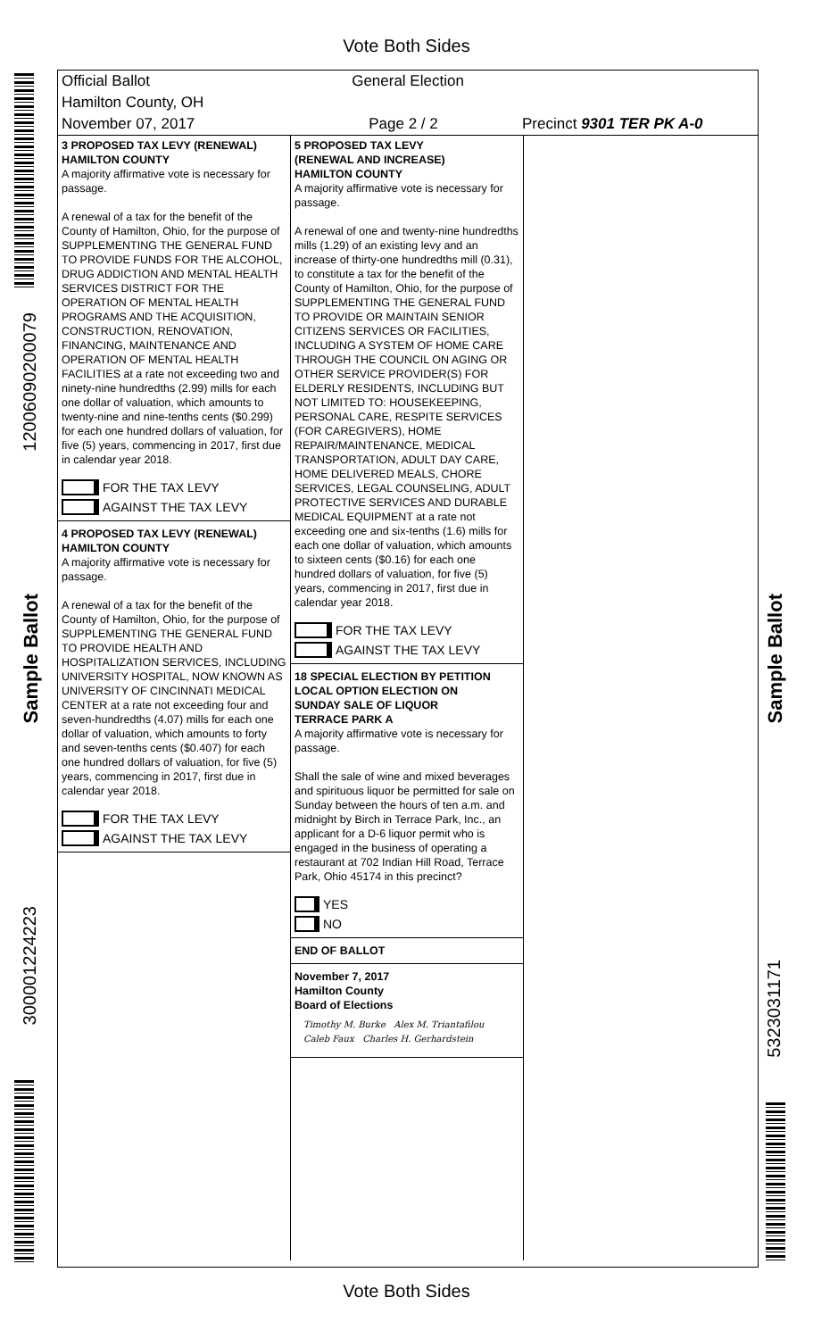Vote Both Sides
1200609020007​9
Sample Ballot
300001224223
Sample Ballot
5323031171
Official Ballot General Election
Hamilton County, OH
November 07, 2017 Page 2 / 2 Precinct 9301 TER PK A-0
3 PROPOSED TAX LEVY (RENEWAL)
HAMILTON COUNTY
A majority affirmative vote is necessary for passage.
A renewal of a tax for the benefit of the County of Hamilton, Ohio, for the purpose of SUPPLEMENTING THE GENERAL FUND TO PROVIDE FUNDS FOR THE ALCOHOL, DRUG ADDICTION AND MENTAL HEALTH SERVICES DISTRICT FOR THE OPERATION OF MENTAL HEALTH PROGRAMS AND THE ACQUISITION, CONSTRUCTION, RENOVATION, FINANCING, MAINTENANCE AND OPERATION OF MENTAL HEALTH FACILITIES at a rate not exceeding two and ninety-nine hundredths (2.99) mills for each one dollar of valuation, which amounts to twenty-nine and nine-tenths cents ($0.299) for each one hundred dollars of valuation, for five (5) years, commencing in 2017, first due in calendar year 2018.
FOR THE TAX LEVY
AGAINST THE TAX LEVY
4 PROPOSED TAX LEVY (RENEWAL)
HAMILTON COUNTY
A majority affirmative vote is necessary for passage.
A renewal of a tax for the benefit of the County of Hamilton, Ohio, for the purpose of SUPPLEMENTING THE GENERAL FUND TO PROVIDE HEALTH AND HOSPITALIZATION SERVICES, INCLUDING UNIVERSITY HOSPITAL, NOW KNOWN AS UNIVERSITY OF CINCINNATI MEDICAL CENTER at a rate not exceeding four and seven-hundredths (4.07) mills for each one dollar of valuation, which amounts to forty and seven-tenths cents ($0.407) for each one hundred dollars of valuation, for five (5) years, commencing in 2017, first due in calendar year 2018.
FOR THE TAX LEVY
AGAINST THE TAX LEVY
5 PROPOSED TAX LEVY
(RENEWAL AND INCREASE)
HAMILTON COUNTY
A majority affirmative vote is necessary for passage.
A renewal of one and twenty-nine hundredths mills (1.29) of an existing levy and an increase of thirty-one hundredths mill (0.31), to constitute a tax for the benefit of the County of Hamilton, Ohio, for the purpose of SUPPLEMENTING THE GENERAL FUND TO PROVIDE OR MAINTAIN SENIOR CITIZENS SERVICES OR FACILITIES, INCLUDING A SYSTEM OF HOME CARE THROUGH THE COUNCIL ON AGING OR OTHER SERVICE PROVIDER(S) FOR ELDERLY RESIDENTS, INCLUDING BUT NOT LIMITED TO: HOUSEKEEPING, PERSONAL CARE, RESPITE SERVICES (FOR CAREGIVERS), HOME REPAIR/MAINTENANCE, MEDICAL TRANSPORTATION, ADULT DAY CARE, HOME DELIVERED MEALS, CHORE SERVICES, LEGAL COUNSELING, ADULT PROTECTIVE SERVICES AND DURABLE MEDICAL EQUIPMENT at a rate not exceeding one and six-tenths (1.6) mills for each one dollar of valuation, which amounts to sixteen cents ($0.16) for each one hundred dollars of valuation, for five (5) years, commencing in 2017, first due in calendar year 2018.
FOR THE TAX LEVY
AGAINST THE TAX LEVY
18 SPECIAL ELECTION BY PETITION
LOCAL OPTION ELECTION ON
SUNDAY SALE OF LIQUOR
TERRACE PARK A
A majority affirmative vote is necessary for passage.
Shall the sale of wine and mixed beverages and spirituous liquor be permitted for sale on Sunday between the hours of ten a.m. and midnight by Birch in Terrace Park, Inc., an applicant for a D-6 liquor permit who is engaged in the business of operating a restaurant at 702 Indian Hill Road, Terrace Park, Ohio 45174 in this precinct?
YES
NO
END OF BALLOT
November 7, 2017
Hamilton County
Board of Elections
Timothy M. Burke Alex M. Triantafilou
Caleb Faux Charles H. Gerhardstein
Vote Both Sides